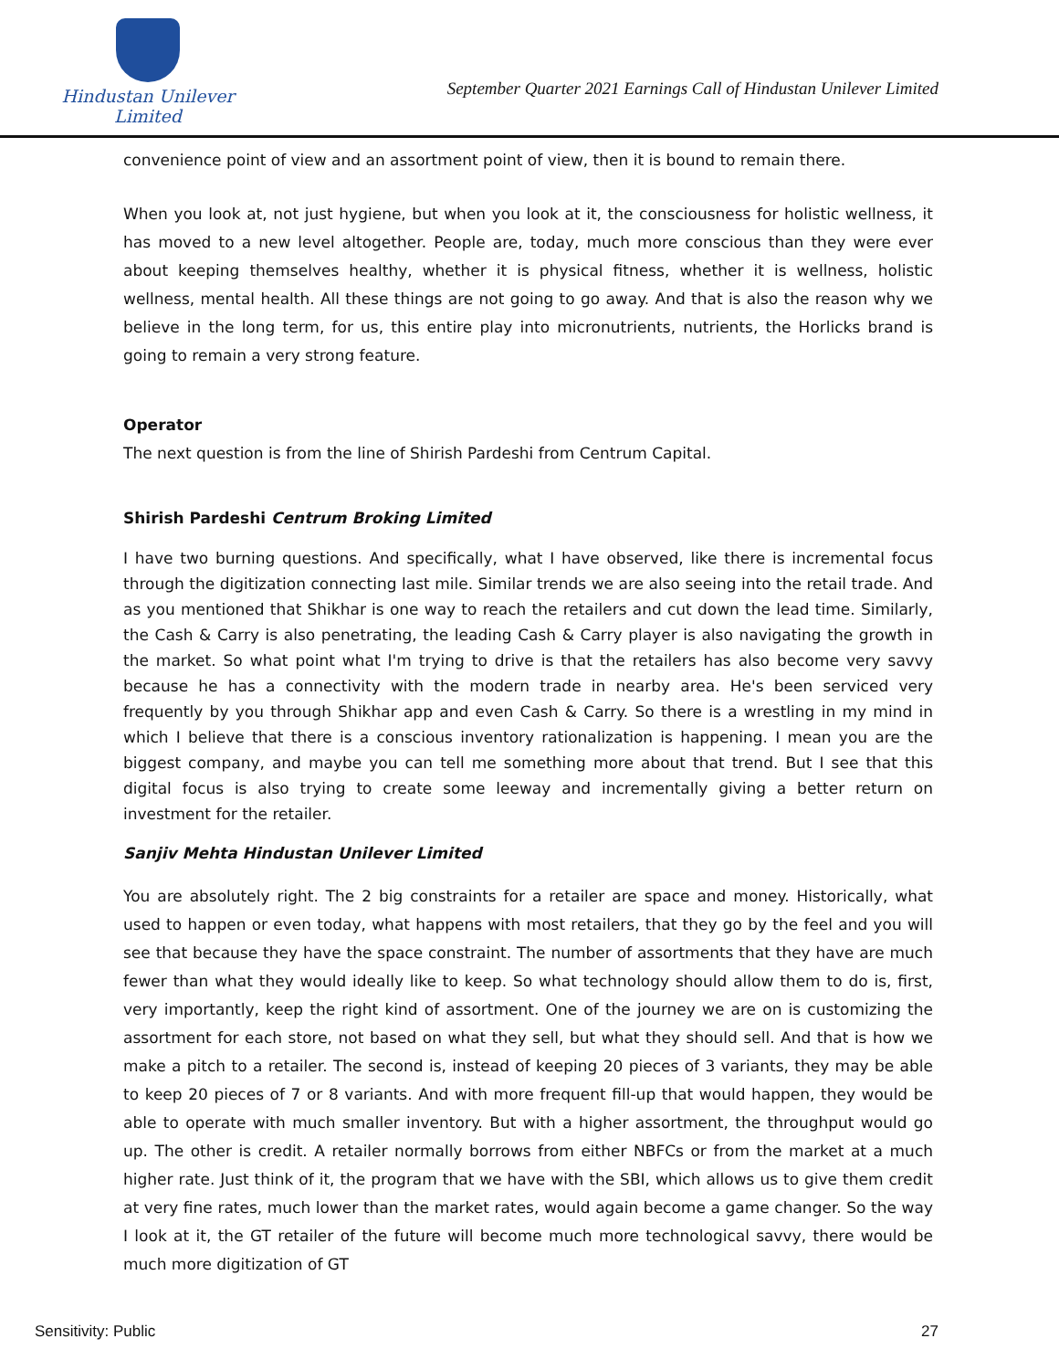Hindustan Unilever Limited
September Quarter 2021 Earnings Call of Hindustan Unilever Limited
convenience point of view and an assortment point of view, then it is bound to remain there.
When you look at, not just hygiene, but when you look at it, the consciousness for holistic wellness, it has moved to a new level altogether. People are, today, much more conscious than they were ever about keeping themselves healthy, whether it is physical fitness, whether it is wellness, holistic wellness, mental health. All these things are not going to go away. And that is also the reason why we believe in the long term, for us, this entire play into micronutrients, nutrients, the Horlicks brand is going to remain a very strong feature.
Operator
The next question is from the line of Shirish Pardeshi from Centrum Capital.
Shirish Pardeshi Centrum Broking Limited
I have two burning questions. And specifically, what I have observed, like there is incremental focus through the digitization connecting last mile. Similar trends we are also seeing into the retail trade. And as you mentioned that Shikhar is one way to reach the retailers and cut down the lead time. Similarly, the Cash & Carry is also penetrating, the leading Cash & Carry player is also navigating the growth in the market. So what point what I'm trying to drive is that the retailers has also become very savvy because he has a connectivity with the modern trade in nearby area. He's been serviced very frequently by you through Shikhar app and even Cash & Carry. So there is a wrestling in my mind in which I believe that there is a conscious inventory rationalization is happening. I mean you are the biggest company, and maybe you can tell me something more about that trend. But I see that this digital focus is also trying to create some leeway and incrementally giving a better return on investment for the retailer.
Sanjiv Mehta Hindustan Unilever Limited
You are absolutely right. The 2 big constraints for a retailer are space and money. Historically, what used to happen or even today, what happens with most retailers, that they go by the feel and you will see that because they have the space constraint. The number of assortments that they have are much fewer than what they would ideally like to keep. So what technology should allow them to do is, first, very importantly, keep the right kind of assortment. One of the journey we are on is customizing the assortment for each store, not based on what they sell, but what they should sell. And that is how we make a pitch to a retailer. The second is, instead of keeping 20 pieces of 3 variants, they may be able to keep 20 pieces of 7 or 8 variants. And with more frequent fill-up that would happen, they would be able to operate with much smaller inventory. But with a higher assortment, the throughput would go up. The other is credit. A retailer normally borrows from either NBFCs or from the market at a much higher rate. Just think of it, the program that we have with the SBI, which allows us to give them credit at very fine rates, much lower than the market rates, would again become a game changer. So the way I look at it, the GT retailer of the future will become much more technological savvy, there would be much more digitization of GT
Sensitivity: Public 27